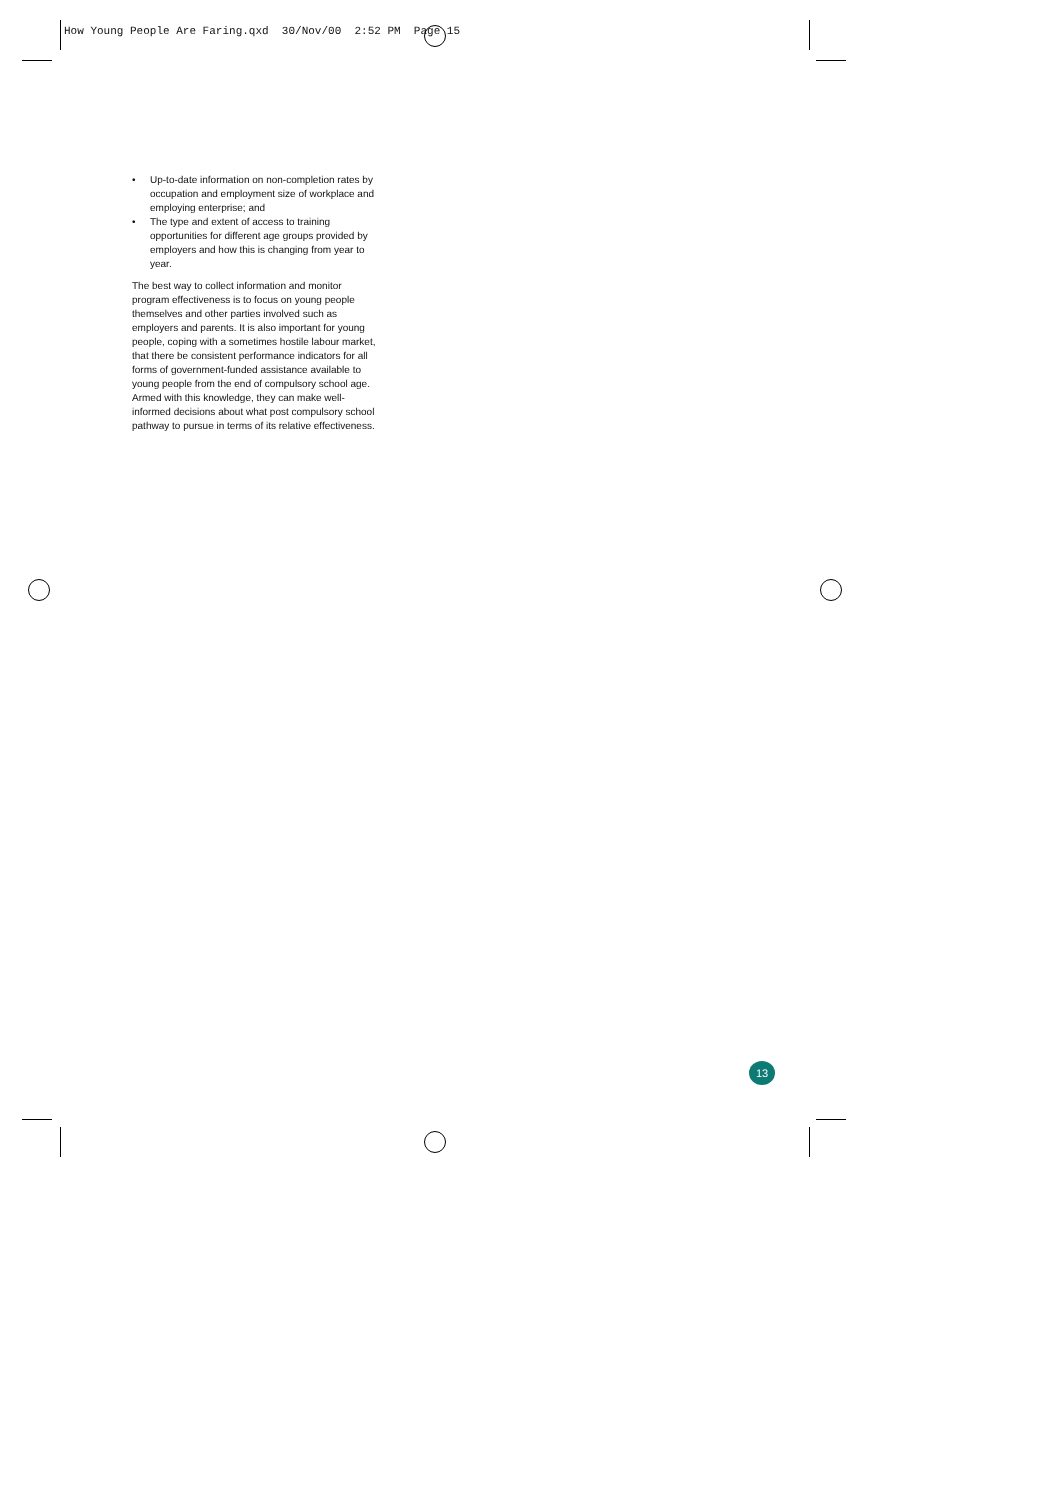How Young People Are Faring.qxd 30/Nov/00 2:52 PM Page 15
• Up-to-date information on non-completion rates by occupation and employment size of workplace and employing enterprise; and
• The type and extent of access to training opportunities for different age groups provided by employers and how this is changing from year to year.
The best way to collect information and monitor program effectiveness is to focus on young people themselves and other parties involved such as employers and parents. It is also important for young people, coping with a sometimes hostile labour market, that there be consistent performance indicators for all forms of government-funded assistance available to young people from the end of compulsory school age. Armed with this knowledge, they can make well-informed decisions about what post compulsory school pathway to pursue in terms of its relative effectiveness.
13